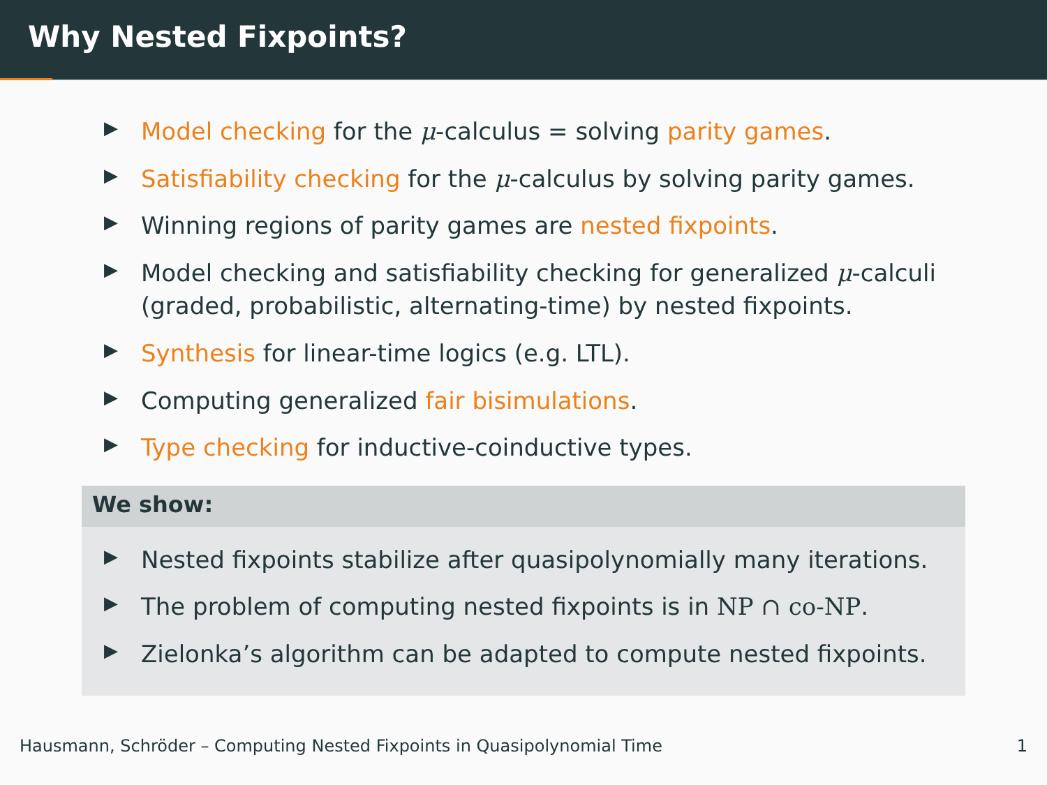Why Nested Fixpoints?
▶ Model checking for the μ-calculus = solving parity games.
▶ Satisfiability checking for the μ-calculus by solving parity games.
▶ Winning regions of parity games are nested fixpoints.
▶ Model checking and satisfiability checking for generalized μ-calculi (graded, probabilistic, alternating-time) by nested fixpoints.
▶ Synthesis for linear-time logics (e.g. LTL).
▶ Computing generalized fair bisimulations.
▶ Type checking for inductive-coinductive types.
We show:
▶ Nested fixpoints stabilize after quasipolynomially many iterations.
▶ The problem of computing nested fixpoints is in NP ∩ co-NP.
▶ Zielonka’s algorithm can be adapted to compute nested fixpoints.
Hausmann, Schröder – Computing Nested Fixpoints in Quasipolynomial Time 1